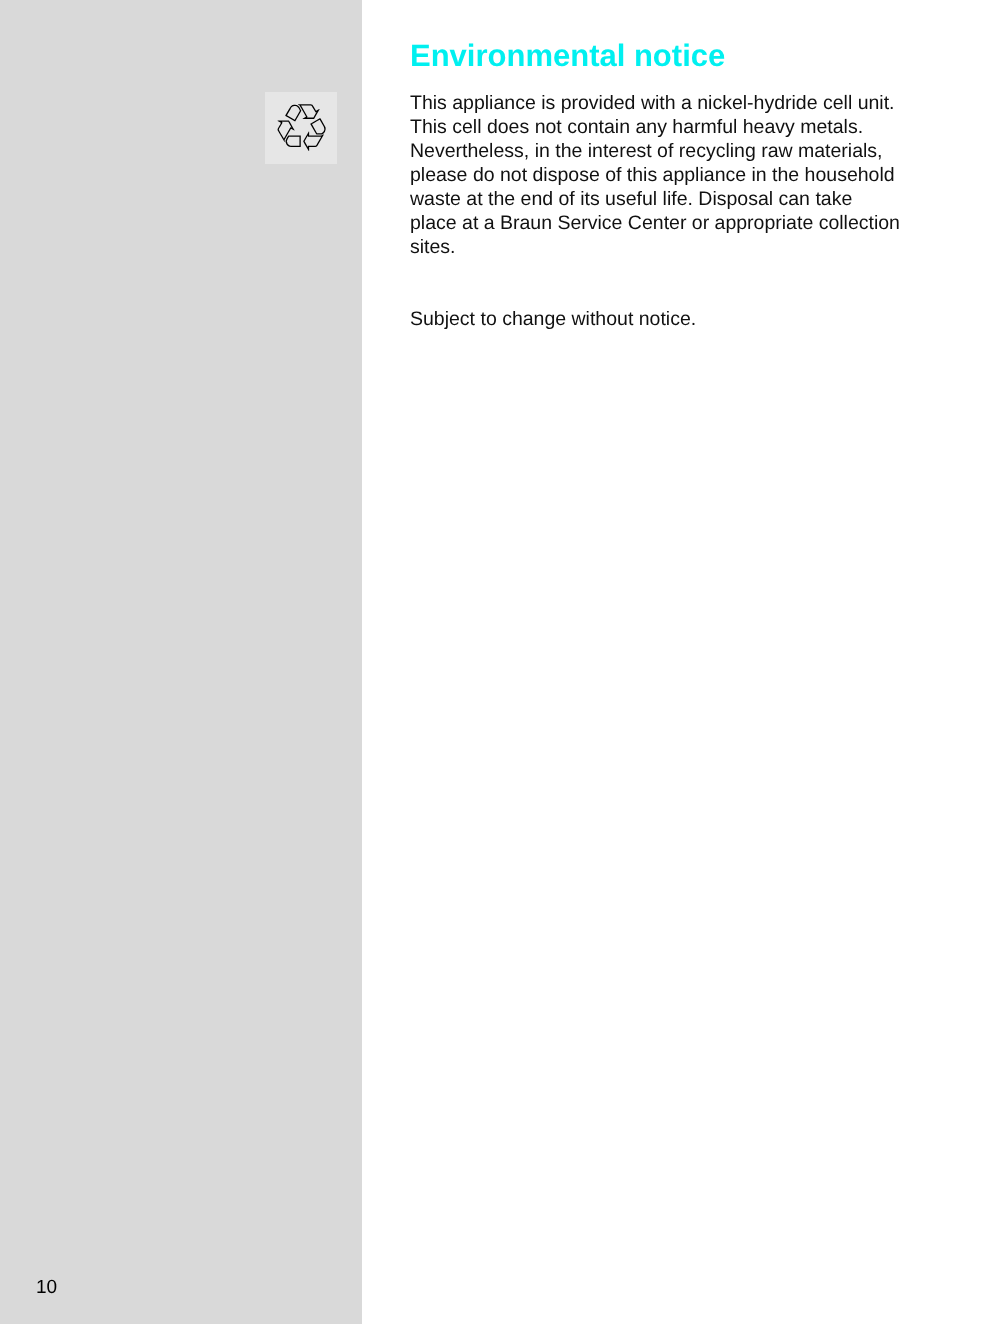♲
10
Environmental notice
This appliance is provided with a nickel-hydride cell unit. This cell does not contain any harmful heavy metals. Nevertheless, in the interest of recycling raw materials, please do not dispose of this appliance in the household waste at the end of its useful life. Disposal can take place at a Braun Service Center or appropriate collection sites.
Subject to change without notice.